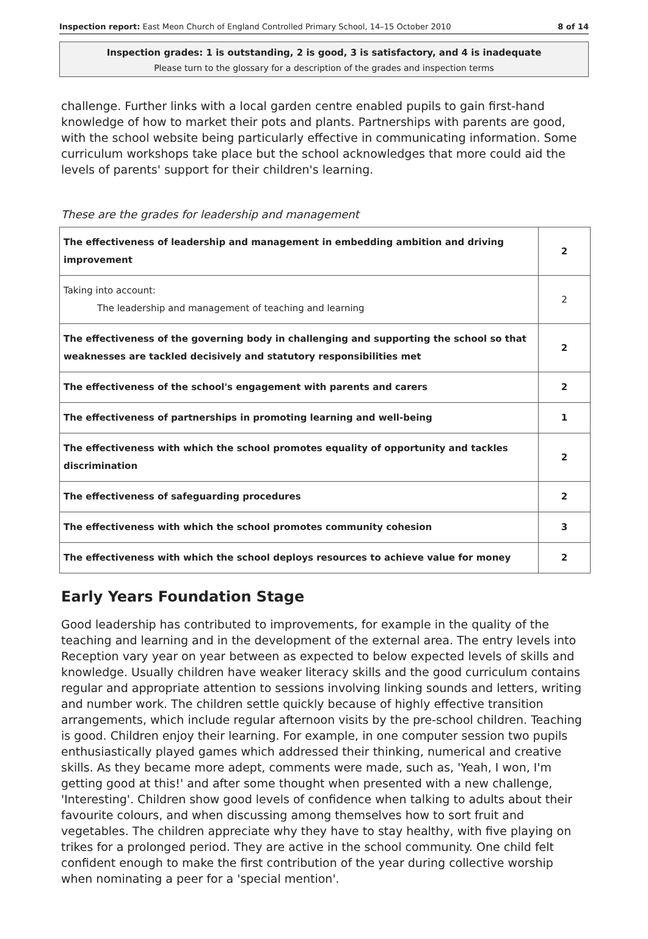Inspection report: East Meon Church of England Controlled Primary School, 14–15 October 2010 8 of 14
Inspection grades: 1 is outstanding, 2 is good, 3 is satisfactory, and 4 is inadequate
Please turn to the glossary for a description of the grades and inspection terms
challenge. Further links with a local garden centre enabled pupils to gain first-hand knowledge of how to market their pots and plants. Partnerships with parents are good, with the school website being particularly effective in communicating information. Some curriculum workshops take place but the school acknowledges that more could aid the levels of parents' support for their children's learning.
These are the grades for leadership and management
| The effectiveness of leadership and management in embedding ambition and driving improvement | 2 |
| Taking into account: The leadership and management of teaching and learning | 2 |
| The effectiveness of the governing body in challenging and supporting the school so that weaknesses are tackled decisively and statutory responsibilities met | 2 |
| The effectiveness of the school's engagement with parents and carers | 2 |
| The effectiveness of partnerships in promoting learning and well-being | 1 |
| The effectiveness with which the school promotes equality of opportunity and tackles discrimination | 2 |
| The effectiveness of safeguarding procedures | 2 |
| The effectiveness with which the school promotes community cohesion | 3 |
| The effectiveness with which the school deploys resources to achieve value for money | 2 |
Early Years Foundation Stage
Good leadership has contributed to improvements, for example in the quality of the teaching and learning and in the development of the external area. The entry levels into Reception vary year on year between as expected to below expected levels of skills and knowledge. Usually children have weaker literacy skills and the good curriculum contains regular and appropriate attention to sessions involving linking sounds and letters, writing and number work. The children settle quickly because of highly effective transition arrangements, which include regular afternoon visits by the pre-school children. Teaching is good. Children enjoy their learning. For example, in one computer session two pupils enthusiastically played games which addressed their thinking, numerical and creative skills. As they became more adept, comments were made, such as, 'Yeah, I won, I'm getting good at this!' and after some thought when presented with a new challenge, 'Interesting'. Children show good levels of confidence when talking to adults about their favourite colours, and when discussing among themselves how to sort fruit and vegetables. The children appreciate why they have to stay healthy, with five playing on trikes for a prolonged period. They are active in the school community. One child felt confident enough to make the first contribution of the year during collective worship when nominating a peer for a 'special mention'.